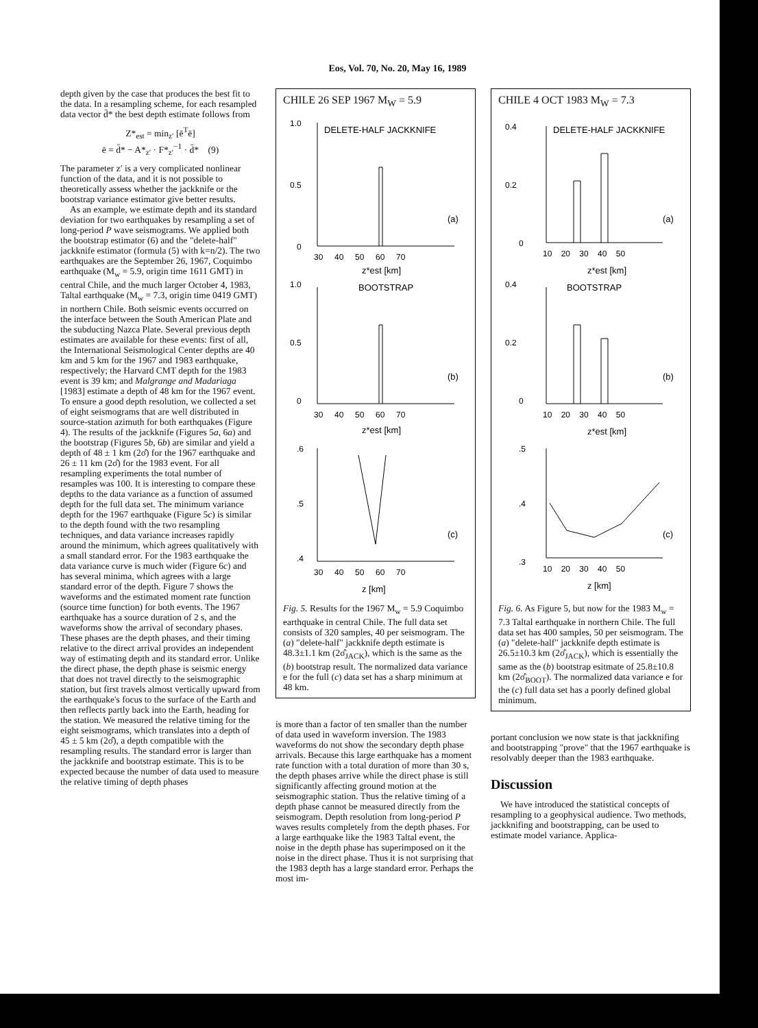Eos, Vol. 70, No. 20, May 16, 1989
depth given by the case that produces the best fit to the data. In a resampling scheme, for each resampled data vector d̄* the best depth estimate follows from
Z*<sub>est</sub> = min<sub>z′</sub> [ē<sup>T</sup>ē]
ē = d̄* − A*<sub>z′</sub> · F*<sub>z′</sub><sup>−1</sup> · d̄* (9)
The parameter z′ is a very complicated nonlinear function of the data, and it is not possible to theoretically assess whether the jackknife or the bootstrap variance estimator give better results.
As an example, we estimate depth and its standard deviation for two earthquakes by resampling a set of long-period P wave seismograms. We applied both the bootstrap estimator (6) and the "delete-half" jackknife estimator (formula (5) with k=n/2). The two earthquakes are the September 26, 1967, Coquimbo earthquake (M<sub>w</sub> = 5.9, origin time 1611 GMT) in central Chile, and the much larger October 4, 1983, Taltal earthquake (M<sub>w</sub> = 7.3, origin time 0419 GMT) in northern Chile. Both seismic events occurred on the interface between the South American Plate and the subducting Nazca Plate. Several previous depth estimates are available for these events: first of all, the International Seismological Center depths are 40 km and 5 km for the 1967 and 1983 earthquake, respectively; the Harvard CMT depth for the 1983 event is 39 km; and Malgrange and Madariaga [1983] estimate a depth of 48 km for the 1967 event. To ensure a good depth resolution, we collected a set of eight seismograms that are well distributed in source-station azimuth for both earthquakes (Figure 4). The results of the jackknife (Figures 5a, 6a) and the bootstrap (Figures 5b, 6b) are similar and yield a depth of 48 ± 1 km (2σ̂) for the 1967 earthquake and 26 ± 11 km (2σ̂) for the 1983 event. For all resampling experiments the total number of resamples was 100. It is interesting to compare these depths to the data variance as a function of assumed depth for the full data set. The minimum variance depth for the 1967 earthquake (Figure 5c) is similar to the depth found with the two resampling techniques, and data variance increases rapidly around the minimum, which agrees qualitatively with a small standard error. For the 1983 earthquake the data variance curve is much wider (Figure 6c) and has several minima, which agrees with a large standard error of the depth. Figure 7 shows the waveforms and the estimated moment rate function (source time function) for both events. The 1967 earthquake has a source duration of 2 s, and the waveforms show the arrival of secondary phases. These phases are the depth phases, and their timing relative to the direct arrival provides an independent way of estimating depth and its standard error. Unlike the direct phase, the depth phase is seismic energy that does not travel directly to the seismographic station, but first travels almost vertically upward from the earthquake's focus to the surface of the Earth and then reflects partly back into the Earth, heading for the station. We measured the relative timing for the eight seismograms, which translates into a depth of 45 ± 5 km (2σ̂), a depth compatible with the resampling results. The standard error is larger than the jackknife and bootstrap estimate. This is to be expected because the number of data used to measure the relative timing of depth phases
CHILE 26 SEP 1967 M<sub>W</sub> = 5.9
DELETE-HALF JACKKNIFE
1.0
0.5
0
(a)
30 40 50 60 70
z*est [km]
BOOTSTRAP
1.0
0.5
0
(b)
30 40 50 60 70
z*est [km]
.6
.5
.4
(c)
30 40 50 60 70
z [km]
Fig. 5. Results for the 1967 M<sub>w</sub> = 5.9 Coquimbo earthquake in central Chile. The full data set consists of 320 samples, 40 per seismogram. The (a) "delete-half" jackknife depth estimate is 48.3±1.1 km (2σ̂<sub>JACK</sub>), which is the same as the (b) bootstrap result. The normalized data variance e for the full (c) data set has a sharp minimum at 48 km.
is more than a factor of ten smaller than the number of data used in waveform inversion. The 1983 waveforms do not show the secondary depth phase arrivals. Because this large earthquake has a moment rate function with a total duration of more than 30 s, the depth phases arrive while the direct phase is still significantly affecting ground motion at the seismographic station. Thus the relative timing of a depth phase cannot be measured directly from the seismogram. Depth resolution from long-period P waves results completely from the depth phases. For a large earthquake like the 1983 Taltal event, the noise in the depth phase has superimposed on it the noise in the direct phase. Thus it is not surprising that the 1983 depth has a large standard error. Perhaps the most im-
CHILE 4 OCT 1983 M<sub>W</sub> = 7.3
DELETE-HALF JACKKNIFE
0.4
0.2
0
(a)
10 20 30 40 50
z*est [km]
BOOTSTRAP
0.4
0.2
0
(b)
10 20 30 40 50
z*est [km]
.5
.4
.3
(c)
10 20 30 40 50
z [km]
Fig. 6. As Figure 5, but now for the 1983 M<sub>w</sub> = 7.3 Taltal earthquake in northern Chile. The full data set has 400 samples, 50 per seismogram. The (a) "delete-half" jackknife depth estimate is 26.5±10.3 km (2σ̂<sub>JACK</sub>), which is essentially the same as the (b) bootstrap esitmate of 25.8±10.8 km (2σ̂<sub>BOOT</sub>). The normalized data variance e for the (c) full data set has a poorly defined global minimum.
portant conclusion we now state is that jackknifing and bootstrapping "prove" that the 1967 earthquake is resolvably deeper than the 1983 earthquake.
Discussion
We have introduced the statistical concepts of resampling to a geophysical audience. Two methods, jackknifing and bootstrapping, can be used to estimate model variance. Applica-